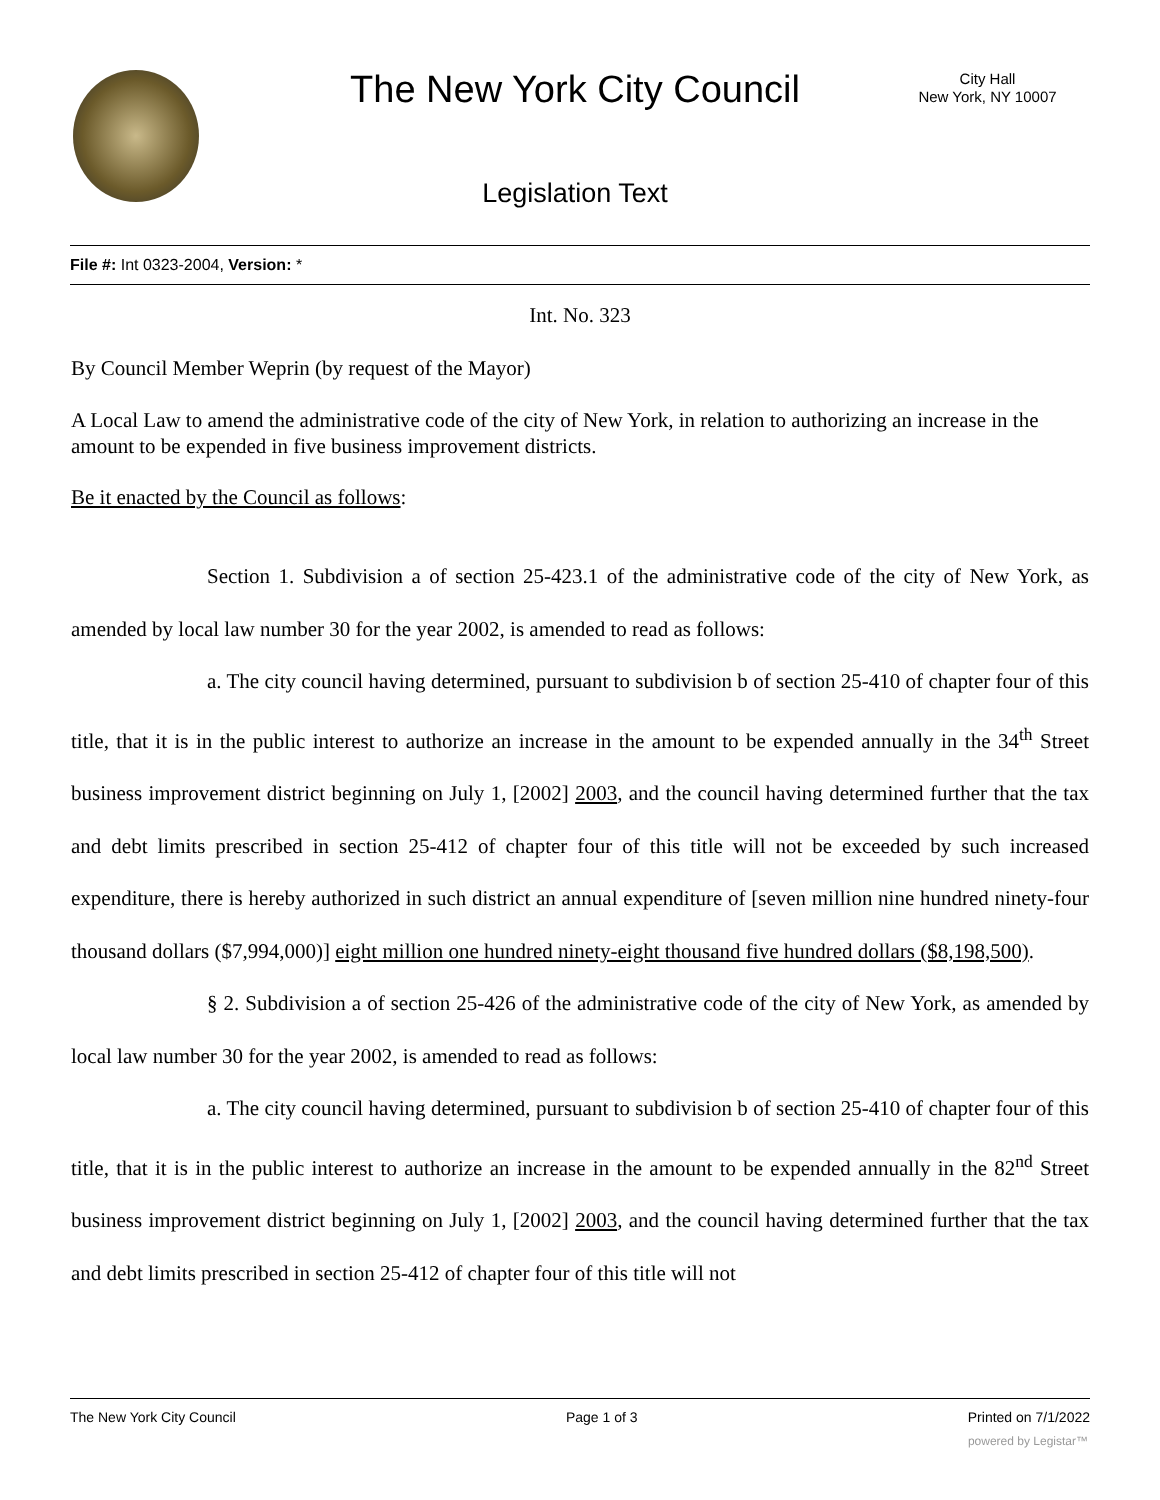The New York City Council
City Hall
New York, NY 10007
Legislation Text
File #: Int 0323-2004, Version: *
Int. No. 323
By Council Member Weprin (by request of the Mayor)
A Local Law to amend the administrative code of the city of New York, in relation to authorizing an increase in the amount to be expended in five business improvement districts.
Be it enacted by the Council as follows:
Section 1. Subdivision a of section 25-423.1 of the administrative code of the city of New York, as amended by local law number 30 for the year 2002, is amended to read as follows:
a. The city council having determined, pursuant to subdivision b of section 25-410 of chapter four of this title, that it is in the public interest to authorize an increase in the amount to be expended annually in the 34<sup>th</sup> Street business improvement district beginning on July 1, [2002] 2003, and the council having determined further that the tax and debt limits prescribed in section 25-412 of chapter four of this title will not be exceeded by such increased expenditure, there is hereby authorized in such district an annual expenditure of [seven million nine hundred ninety-four thousand dollars ($7,994,000)] eight million one hundred ninety-eight thousand five hundred dollars ($8,198,500).
§ 2. Subdivision a of section 25-426 of the administrative code of the city of New York, as amended by local law number 30 for the year 2002, is amended to read as follows:
a. The city council having determined, pursuant to subdivision b of section 25-410 of chapter four of this title, that it is in the public interest to authorize an increase in the amount to be expended annually in the 82<sup>nd</sup> Street business improvement district beginning on July 1, [2002] 2003, and the council having determined further that the tax and debt limits prescribed in section 25-412 of chapter four of this title will not
The New York City Council Page 1 of 3 Printed on 7/1/2022
powered by Legistar™